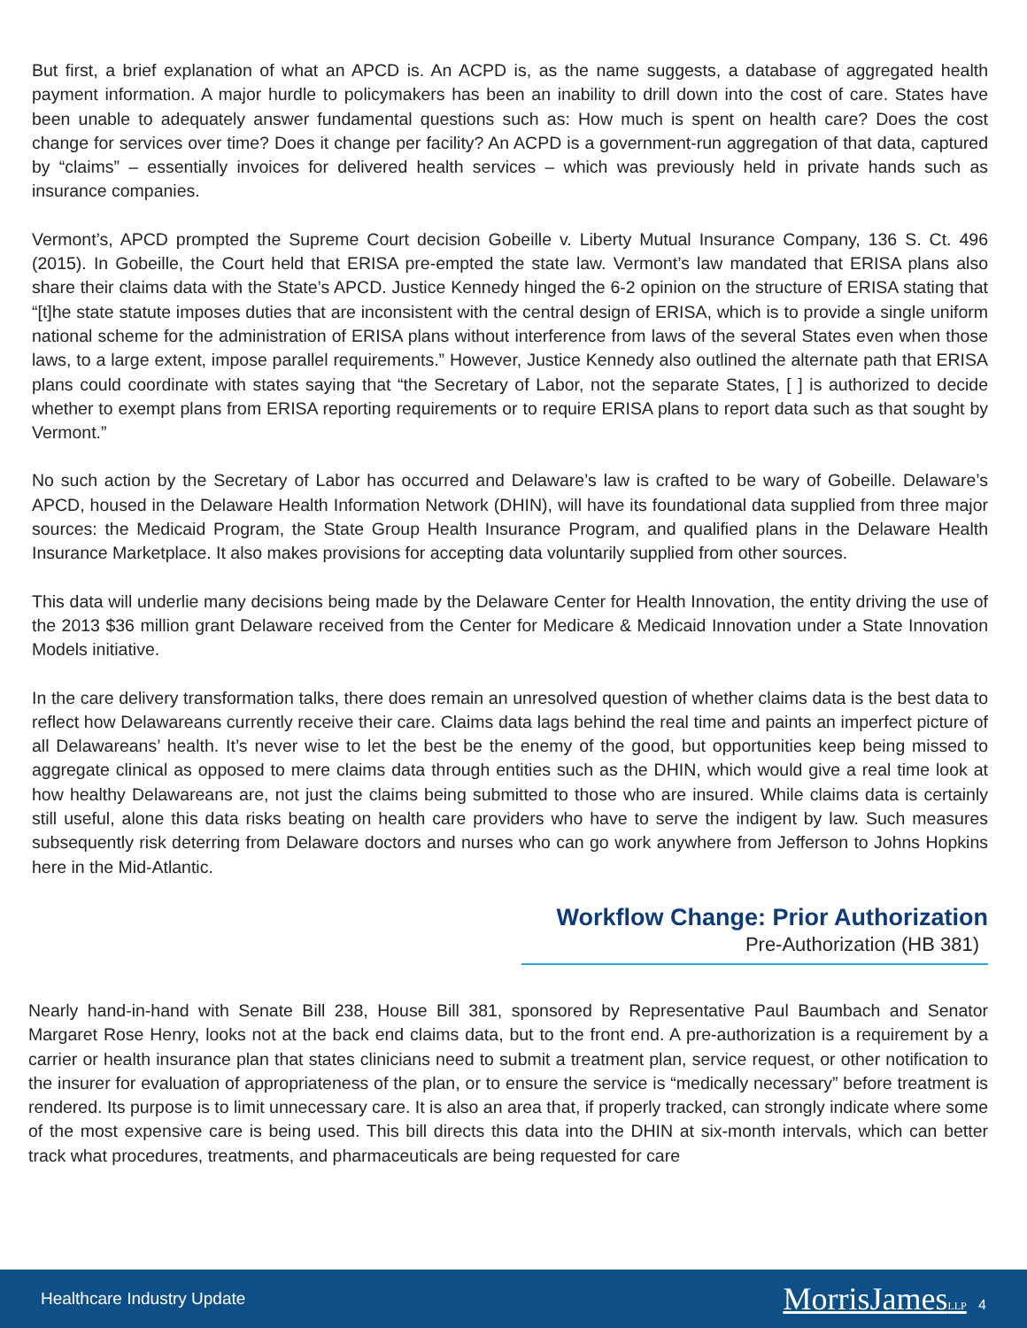But first, a brief explanation of what an APCD is. An ACPD is, as the name suggests, a database of aggregated health payment information. A major hurdle to policymakers has been an inability to drill down into the cost of care. States have been unable to adequately answer fundamental questions such as: How much is spent on health care? Does the cost change for services over time? Does it change per facility? An ACPD is a government-run aggregation of that data, captured by “claims” – essentially invoices for delivered health services – which was previously held in private hands such as insurance companies.
Vermont’s, APCD prompted the Supreme Court decision Gobeille v. Liberty Mutual Insurance Company, 136 S. Ct. 496 (2015). In Gobeille, the Court held that ERISA pre-empted the state law. Vermont’s law mandated that ERISA plans also share their claims data with the State’s APCD. Justice Kennedy hinged the 6-2 opinion on the structure of ERISA stating that “[t]he state statute imposes duties that are inconsistent with the central design of ERISA, which is to provide a single uniform national scheme for the administration of ERISA plans without interference from laws of the several States even when those laws, to a large extent, impose parallel requirements.” However, Justice Kennedy also outlined the alternate path that ERISA plans could coordinate with states saying that “the Secretary of Labor, not the separate States, [ ] is authorized to decide whether to exempt plans from ERISA reporting requirements or to require ERISA plans to report data such as that sought by Vermont.”
No such action by the Secretary of Labor has occurred and Delaware’s law is crafted to be wary of Gobeille. Delaware’s APCD, housed in the Delaware Health Information Network (DHIN), will have its foundational data supplied from three major sources: the Medicaid Program, the State Group Health Insurance Program, and qualified plans in the Delaware Health Insurance Marketplace. It also makes provisions for accepting data voluntarily supplied from other sources.
This data will underlie many decisions being made by the Delaware Center for Health Innovation, the entity driving the use of the 2013 $36 million grant Delaware received from the Center for Medicare & Medicaid Innovation under a State Innovation Models initiative.
In the care delivery transformation talks, there does remain an unresolved question of whether claims data is the best data to reflect how Delawareans currently receive their care. Claims data lags behind the real time and paints an imperfect picture of all Delawareans’ health. It’s never wise to let the best be the enemy of the good, but opportunities keep being missed to aggregate clinical as opposed to mere claims data through entities such as the DHIN, which would give a real time look at how healthy Delawareans are, not just the claims being submitted to those who are insured. While claims data is certainly still useful, alone this data risks beating on health care providers who have to serve the indigent by law. Such measures subsequently risk deterring from Delaware doctors and nurses who can go work anywhere from Jefferson to Johns Hopkins here in the Mid-Atlantic.
Workflow Change: Prior Authorization
Pre-Authorization (HB 381)
Nearly hand-in-hand with Senate Bill 238, House Bill 381, sponsored by Representative Paul Baumbach and Senator Margaret Rose Henry, looks not at the back end claims data, but to the front end. A pre-authorization is a requirement by a carrier or health insurance plan that states clinicians need to submit a treatment plan, service request, or other notification to the insurer for evaluation of appropriateness of the plan, or to ensure the service is “medically necessary” before treatment is rendered. Its purpose is to limit unnecessary care. It is also an area that, if properly tracked, can strongly indicate where some of the most expensive care is being used. This bill directs this data into the DHIN at six-month intervals, which can better track what procedures, treatments, and pharmaceuticals are being requested for care
Healthcare Industry Update MorrisJamesLLP 4